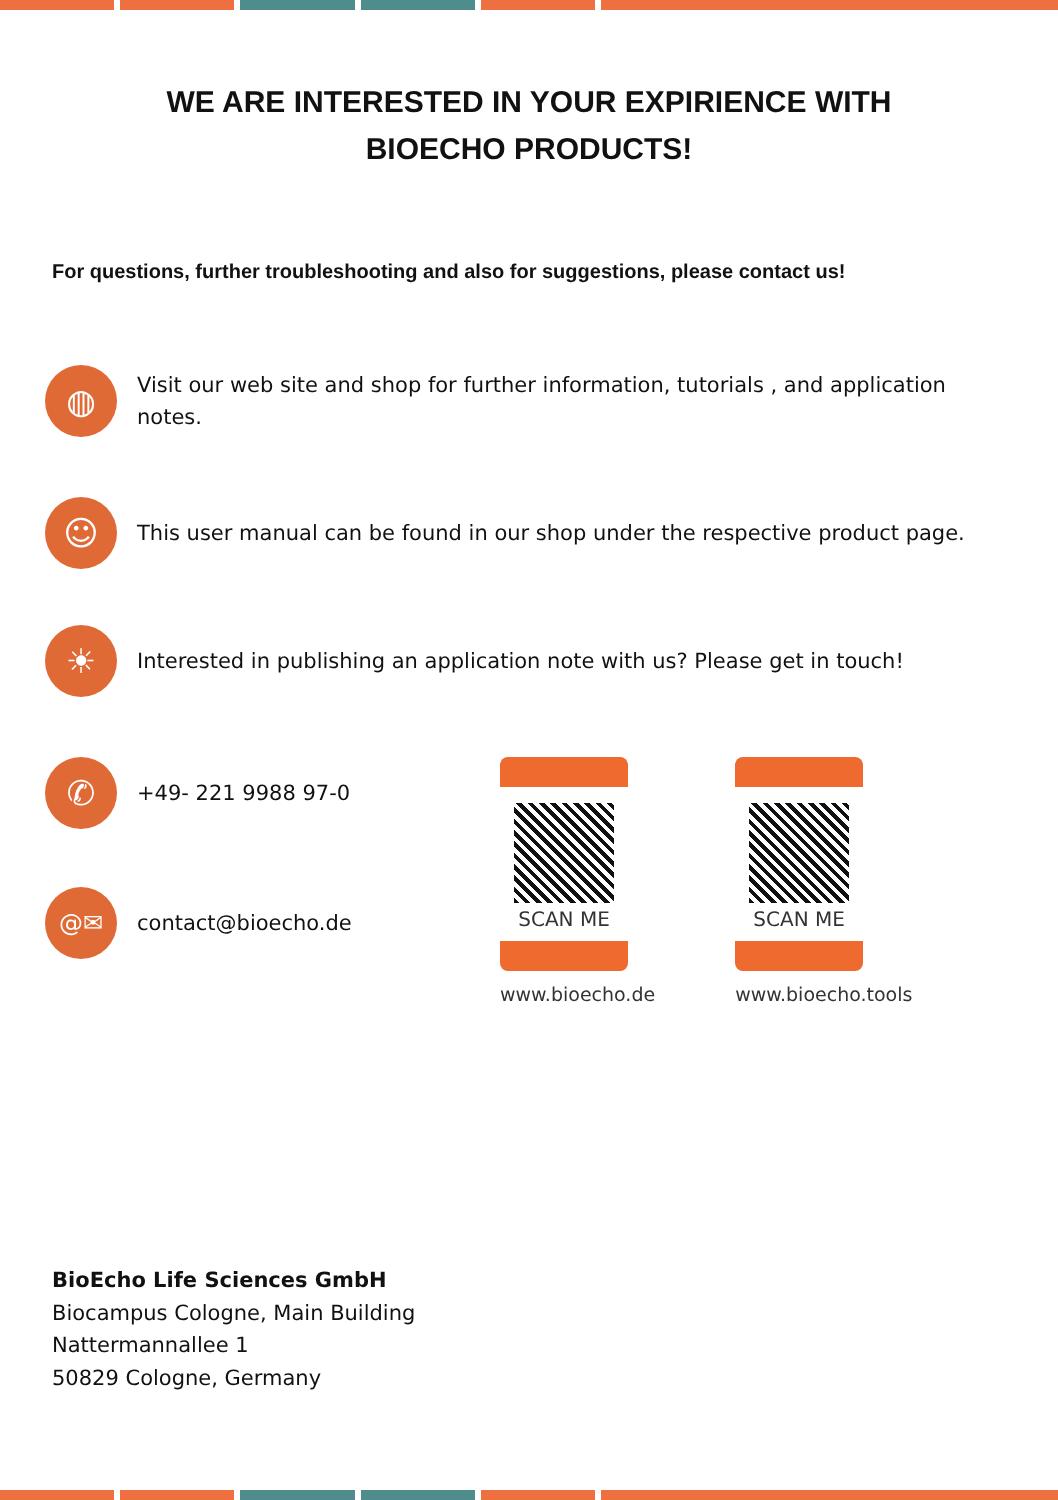WE ARE INTERESTED IN YOUR EXPIRIENCE WITH
BIOECHO PRODUCTS!
For questions, further troubleshooting and also for suggestions, please contact us!
◍
Visit our web site and shop for further information, tutorials , and application notes.
☺
This user manual can be found in our shop under the respective product page.
☀
Interested in publishing an application note with us? Please get in touch!
✆
+49- 221 9988 97-0
@✉
contact@bioecho.de
SCAN ME
www.bioecho.de
SCAN ME
www.bioecho.tools
BioEcho Life Sciences GmbH
Biocampus Cologne, Main Building
Nattermannallee 1
50829 Cologne, Germany